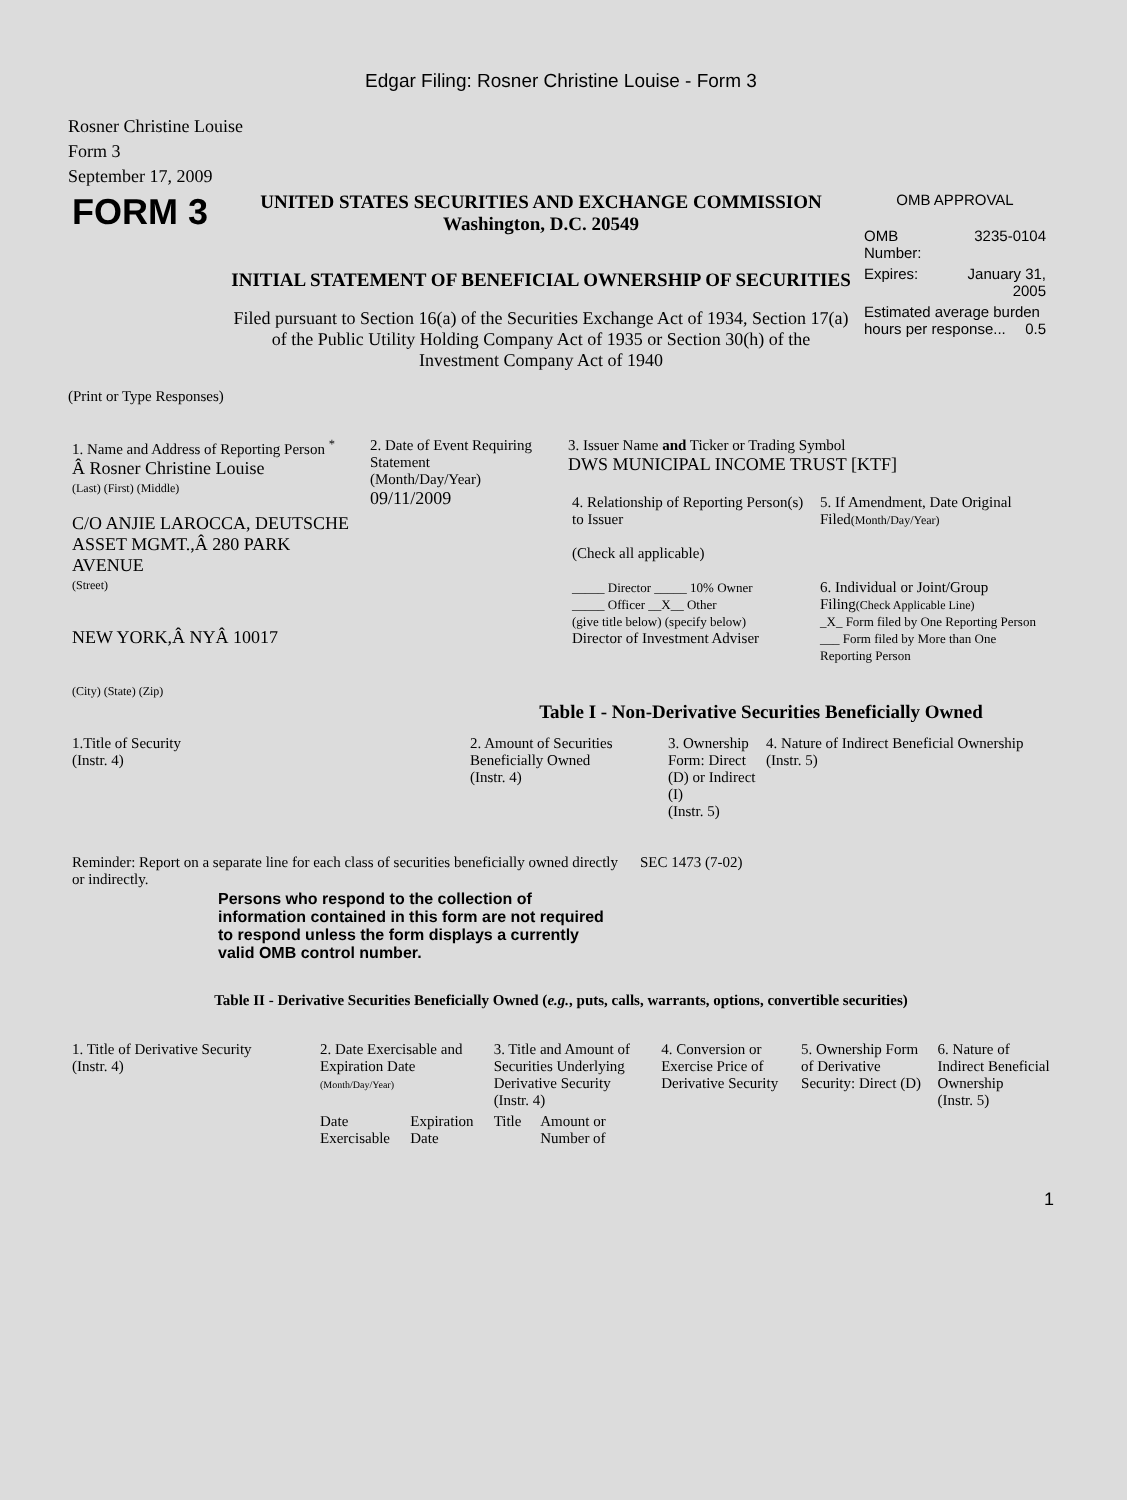Edgar Filing: Rosner Christine Louise - Form 3
Rosner Christine Louise
Form 3
September 17, 2009
| FORM 3 | UNITED STATES SECURITIES AND EXCHANGE COMMISSION Washington, D.C. 20549 INITIAL STATEMENT OF BENEFICIAL OWNERSHIP OF SECURITIES Filed pursuant to Section 16(a) of the Securities Exchange Act of 1934, Section 17(a) of the Public Utility Holding Company Act of 1935 or Section 30(h) of the Investment Company Act of 1940 | OMB APPROVAL / OMB Number: / 3235-0104 / / Expires: / January 31, 2005 / / Estimated average burden hours per response... 0.5 / / |
(Print or Type Responses)
| 1. Name and Address of Reporting Person <sup>*</sup> Â Rosner Christine Louise (Last) (First) (Middle) C/O ANJIE LAROCCA, DEUTSCHE ASSET MGMT.,Â 280 PARK AVENUE (Street) NEW YORK,Â NYÂ 10017 (City) (State) (Zip) | 2. Date of Event Requiring Statement (Month/Day/Year) 09/11/2009 | 3. Issuer Name and Ticker or Trading Symbol DWS MUNICIPAL INCOME TRUST [KTF] / 4. Relationship of Reporting Person(s) to Issuer (Check all applicable) _____ Director _____ 10% Owner _____ Officer __X__ Other (give title below) (specify below) Director of Investment Adviser / 5. If Amendment, Date Original Filed (Month/Day/Year) 6. Individual or Joint/Group Filing (Check Applicable Line) _X_ Form filed by One Reporting Person ___ Form filed by More than One Reporting Person / |
Table I - Non-Derivative Securities Beneficially Owned
| 1.Title of Security (Instr. 4) | 2. Amount of Securities Beneficially Owned (Instr. 4) | 3. Ownership Form: Direct (D) or Indirect (I) (Instr. 5) | 4. Nature of Indirect Beneficial Ownership (Instr. 5) |
| --- | --- | --- | --- |
| Reminder: Report on a separate line for each class of securities beneficially owned directly or indirectly. | SEC 1473 (7-02) |
Persons who respond to the collection of information contained in this form are not required to respond unless the form displays a currently valid OMB control number.
Table II - Derivative Securities Beneficially Owned (e.g., puts, calls, warrants, options, convertible securities)
| 1. Title of Derivative Security (Instr. 4) | 2. Date Exercisable and Expiration Date (Month/Day/Year) | | 3. Title and Amount of Securities Underlying Derivative Security (Instr. 4) | | 4. Conversion or Exercise Price of Derivative Security | 5. Ownership Form of Derivative Security: Direct (D) | 6. Nature of Indirect Beneficial Ownership (Instr. 5) |
| --- | --- | --- | --- | --- | --- | --- | --- |
| | Date Exercisable | Expiration Date | Title | Amount or Number of | | | |
1